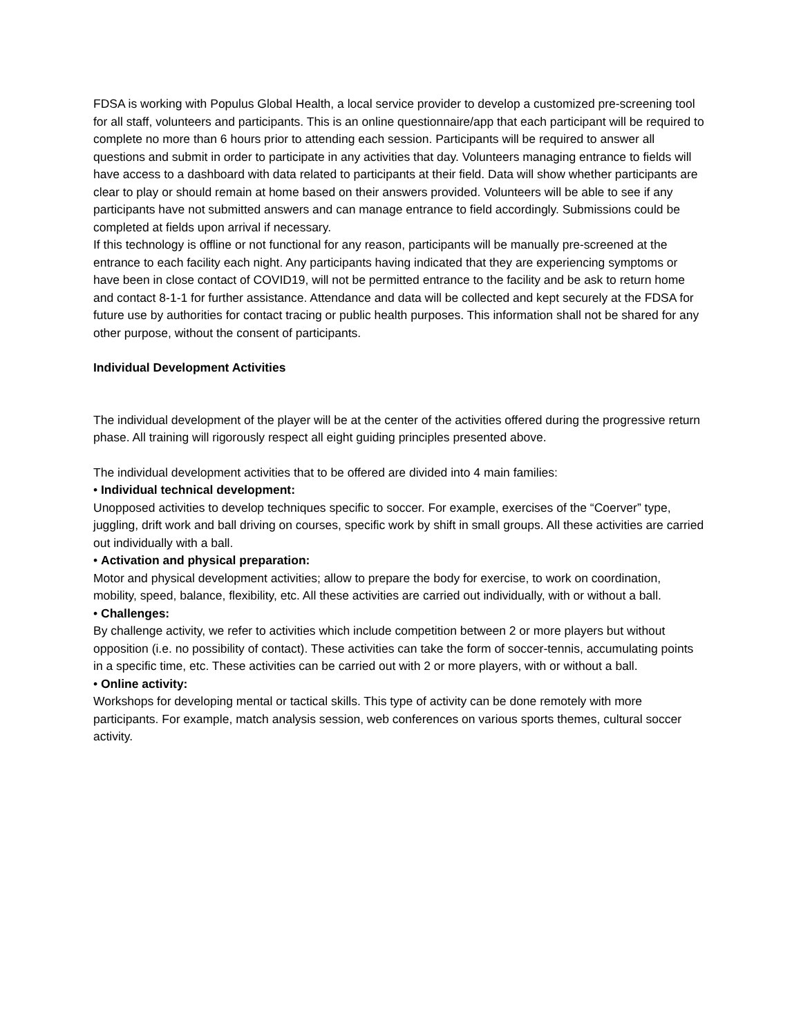FDSA is working with Populus Global Health, a local service provider to develop a customized pre-screening tool for all staff, volunteers and participants. This is an online questionnaire/app that each participant will be required to complete no more than 6 hours prior to attending each session. Participants will be required to answer all questions and submit in order to participate in any activities that day. Volunteers managing entrance to fields will have access to a dashboard with data related to participants at their field. Data will show whether participants are clear to play or should remain at home based on their answers provided. Volunteers will be able to see if any participants have not submitted answers and can manage entrance to field accordingly. Submissions could be completed at fields upon arrival if necessary.
If this technology is offline or not functional for any reason, participants will be manually pre-screened at the entrance to each facility each night. Any participants having indicated that they are experiencing symptoms or have been in close contact of COVID19, will not be permitted entrance to the facility and be ask to return home and contact 8-1-1 for further assistance. Attendance and data will be collected and kept securely at the FDSA for future use by authorities for contact tracing or public health purposes. This information shall not be shared for any other purpose, without the consent of participants.
Individual Development Activities
The individual development of the player will be at the center of the activities offered during the progressive return phase. All training will rigorously respect all eight guiding principles presented above.
The individual development activities that to be offered are divided into 4 main families:
• Individual technical development:
Unopposed activities to develop techniques specific to soccer. For example, exercises of the “Coerver” type, juggling, drift work and ball driving on courses, specific work by shift in small groups. All these activities are carried out individually with a ball.
• Activation and physical preparation:
Motor and physical development activities; allow to prepare the body for exercise, to work on coordination, mobility, speed, balance, flexibility, etc. All these activities are carried out individually, with or without a ball.
• Challenges:
By challenge activity, we refer to activities which include competition between 2 or more players but without opposition (i.e. no possibility of contact). These activities can take the form of soccer-tennis, accumulating points in a specific time, etc. These activities can be carried out with 2 or more players, with or without a ball.
• Online activity:
Workshops for developing mental or tactical skills. This type of activity can be done remotely with more participants. For example, match analysis session, web conferences on various sports themes, cultural soccer activity.